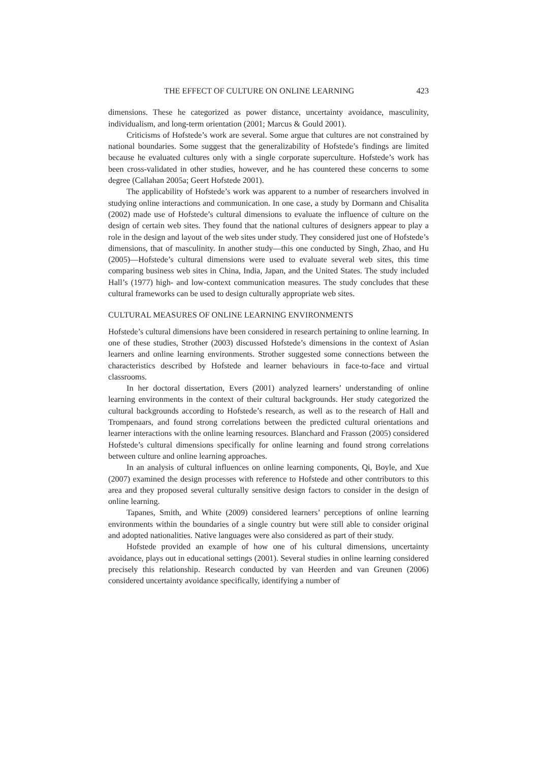THE EFFECT OF CULTURE ON ONLINE LEARNING 423
dimensions. These he categorized as power distance, uncertainty avoidance, masculinity, individualism, and long-term orientation (2001; Marcus & Gould 2001).
Criticisms of Hofstede’s work are several. Some argue that cultures are not constrained by national boundaries. Some suggest that the generalizability of Hofstede’s findings are limited because he evaluated cultures only with a single corporate superculture. Hofstede’s work has been cross-validated in other studies, however, and he has countered these concerns to some degree (Callahan 2005a; Geert Hofstede 2001).
The applicability of Hofstede’s work was apparent to a number of researchers involved in studying online interactions and communication. In one case, a study by Dormann and Chisalita (2002) made use of Hofstede’s cultural dimensions to evaluate the influence of culture on the design of certain web sites. They found that the national cultures of designers appear to play a role in the design and layout of the web sites under study. They considered just one of Hofstede’s dimensions, that of masculinity. In another study—this one conducted by Singh, Zhao, and Hu (2005)—Hofstede’s cultural dimensions were used to evaluate several web sites, this time comparing business web sites in China, India, Japan, and the United States. The study included Hall’s (1977) high- and low-context communication measures. The study concludes that these cultural frameworks can be used to design culturally appropriate web sites.
CULTURAL MEASURES OF ONLINE LEARNING ENVIRONMENTS
Hofstede’s cultural dimensions have been considered in research pertaining to online learning. In one of these studies, Strother (2003) discussed Hofstede’s dimensions in the context of Asian learners and online learning environments. Strother suggested some connections between the characteristics described by Hofstede and learner behaviours in face-to-face and virtual classrooms.
In her doctoral dissertation, Evers (2001) analyzed learners’ understanding of online learning environments in the context of their cultural backgrounds. Her study categorized the cultural backgrounds according to Hofstede’s research, as well as to the research of Hall and Trompenaars, and found strong correlations between the predicted cultural orientations and learner interactions with the online learning resources. Blanchard and Frasson (2005) considered Hofstede’s cultural dimensions specifically for online learning and found strong correlations between culture and online learning approaches.
In an analysis of cultural influences on online learning components, Qi, Boyle, and Xue (2007) examined the design processes with reference to Hofstede and other contributors to this area and they proposed several culturally sensitive design factors to consider in the design of online learning.
Tapanes, Smith, and White (2009) considered learners’ perceptions of online learning environments within the boundaries of a single country but were still able to consider original and adopted nationalities. Native languages were also considered as part of their study.
Hofstede provided an example of how one of his cultural dimensions, uncertainty avoidance, plays out in educational settings (2001). Several studies in online learning considered precisely this relationship. Research conducted by van Heerden and van Greunen (2006) considered uncertainty avoidance specifically, identifying a number of